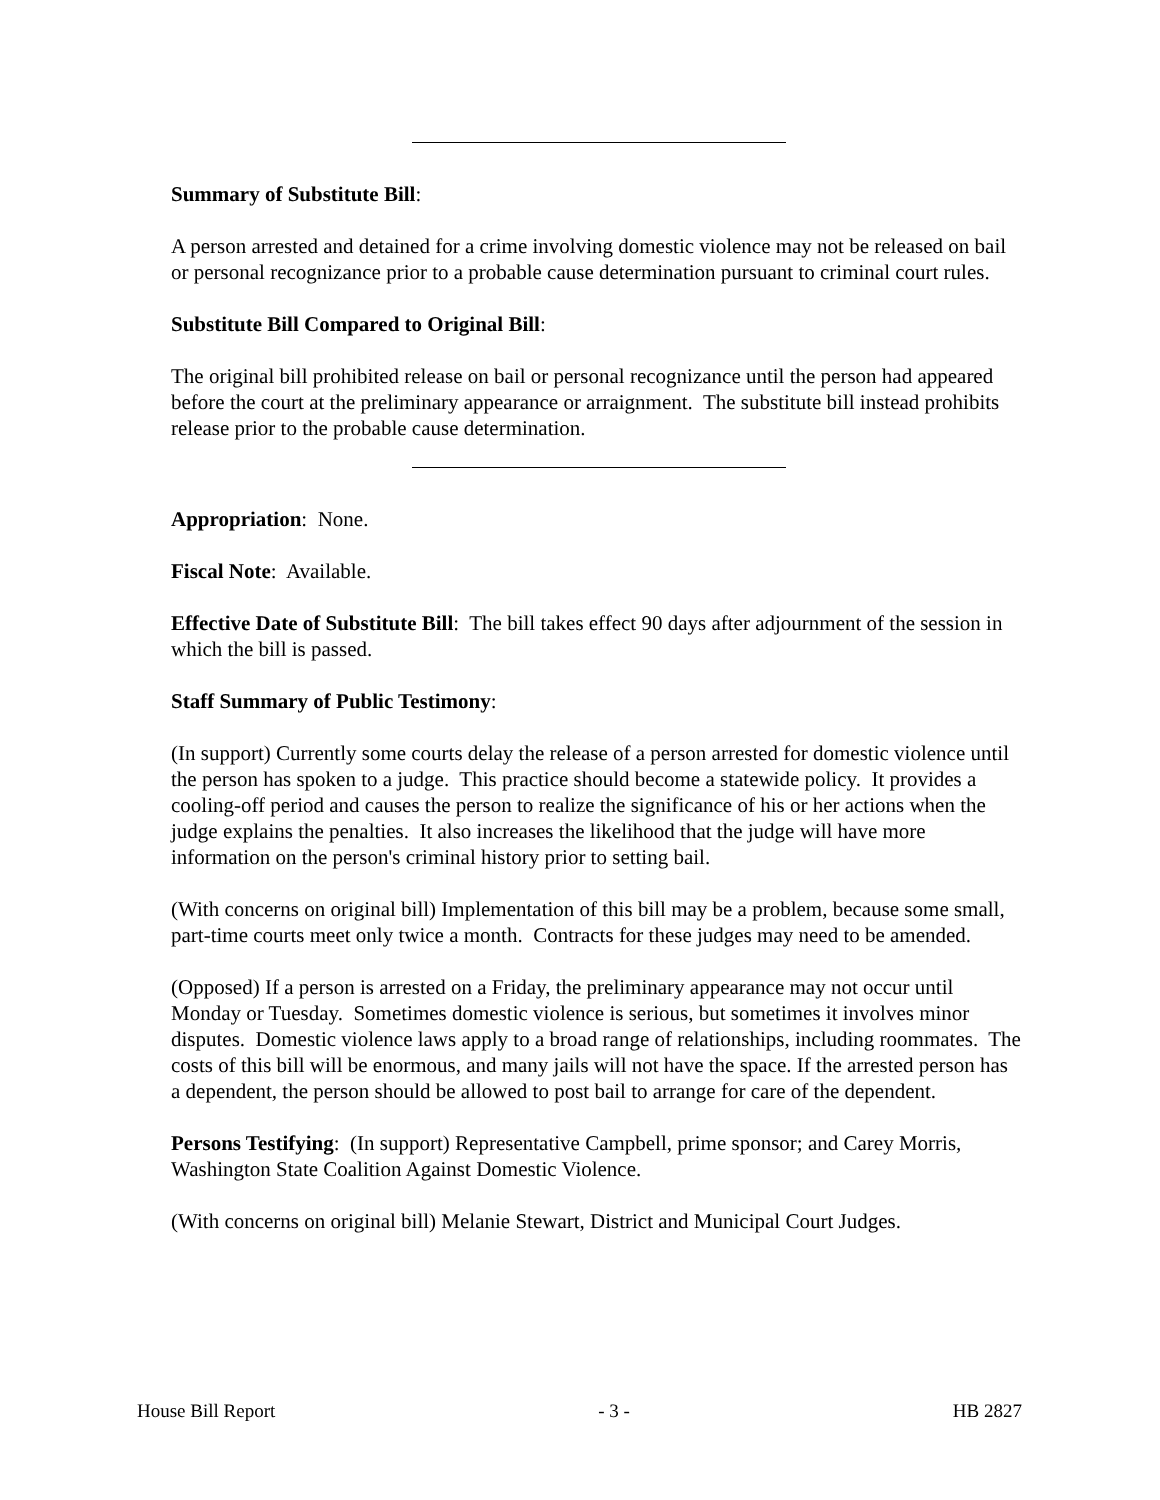Summary of Substitute Bill:
A person arrested and detained for a crime involving domestic violence may not be released on bail or personal recognizance prior to a probable cause determination pursuant to criminal court rules.
Substitute Bill Compared to Original Bill:
The original bill prohibited release on bail or personal recognizance until the person had appeared before the court at the preliminary appearance or arraignment. The substitute bill instead prohibits release prior to the probable cause determination.
Appropriation: None.
Fiscal Note: Available.
Effective Date of Substitute Bill: The bill takes effect 90 days after adjournment of the session in which the bill is passed.
Staff Summary of Public Testimony:
(In support) Currently some courts delay the release of a person arrested for domestic violence until the person has spoken to a judge. This practice should become a statewide policy. It provides a cooling-off period and causes the person to realize the significance of his or her actions when the judge explains the penalties. It also increases the likelihood that the judge will have more information on the person's criminal history prior to setting bail.
(With concerns on original bill) Implementation of this bill may be a problem, because some small, part-time courts meet only twice a month. Contracts for these judges may need to be amended.
(Opposed) If a person is arrested on a Friday, the preliminary appearance may not occur until Monday or Tuesday. Sometimes domestic violence is serious, but sometimes it involves minor disputes. Domestic violence laws apply to a broad range of relationships, including roommates. The costs of this bill will be enormous, and many jails will not have the space. If the arrested person has a dependent, the person should be allowed to post bail to arrange for care of the dependent.
Persons Testifying: (In support) Representative Campbell, prime sponsor; and Carey Morris, Washington State Coalition Against Domestic Violence.
(With concerns on original bill) Melanie Stewart, District and Municipal Court Judges.
House Bill Report - 3 - HB 2827